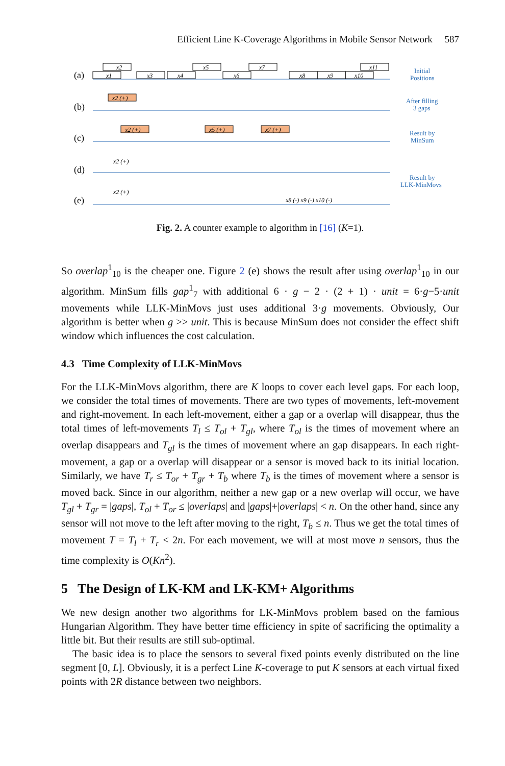Efficient Line K-Coverage Algorithms in Mobile Sensor Network 587
(a)
(b)
(c)
(d)
(e)
x1
x2
x3
x4
x5
x6
x7
x8
x9
x10
x11
x2 (+)
x2 (+)
x5 (+)
x7 (+)
x2 (+)
x2 (+)
x8 (-) x9 (-) x10 (-)
Initial
Positions
After filling
3 gaps
Result by
MinSum
Result by
LLK-MinMovs
Fig. 2. A counter example to algorithm in [16] (K=1).
So overlap<sup>1</sup><sub>10</sub> is the cheaper one. Figure 2 (e) shows the result after using overlap<sup>1</sup><sub>10</sub> in our algorithm. MinSum fills gap<sup>1</sup><sub>7</sub> with additional 6 · g − 2 · (2 + 1) · unit = 6·g−5·unit movements while LLK-MinMovs just uses additional 3·g movements. Obviously, Our algorithm is better when g >> unit. This is because MinSum does not consider the effect shift window which influences the cost calculation.
4.3 Time Complexity of LLK-MinMovs
For the LLK-MinMovs algorithm, there are K loops to cover each level gaps. For each loop, we consider the total times of movements. There are two types of movements, left-movement and right-movement. In each left-movement, either a gap or a overlap will disappear, thus the total times of left-movements T<sub>l</sub> ≤ T<sub>ol</sub> + T<sub>gl</sub>, where T<sub>ol</sub> is the times of movement where an overlap disappears and T<sub>gl</sub> is the times of movement where an gap disappears. In each right-movement, a gap or a overlap will disappear or a sensor is moved back to its initial location. Similarly, we have T<sub>r</sub> ≤ T<sub>or</sub> + T<sub>gr</sub> + T<sub>b</sub> where T<sub>b</sub> is the times of movement where a sensor is moved back. Since in our algorithm, neither a new gap or a new overlap will occur, we have T<sub>gl</sub> + T<sub>gr</sub> = |gaps|, T<sub>ol</sub> + T<sub>or</sub> ≤ |overlaps| and |gaps|+|overlaps| < n. On the other hand, since any sensor will not move to the left after moving to the right, T<sub>b</sub> ≤ n. Thus we get the total times of movement T = T<sub>l</sub> + T<sub>r</sub> < 2n. For each movement, we will at most move n sensors, thus the time complexity is O(Kn<sup>2</sup>).
5 The Design of LK-KM and LK-KM+ Algorithms
We new design another two algorithms for LK-MinMovs problem based on the famious Hungarian Algorithm. They have better time efficiency in spite of sacrificing the optimality a little bit. But their results are still sub-optimal.
The basic idea is to place the sensors to several fixed points evenly distributed on the line segment [0, L]. Obviously, it is a perfect Line K-coverage to put K sensors at each virtual fixed points with 2R distance between two neighbors.